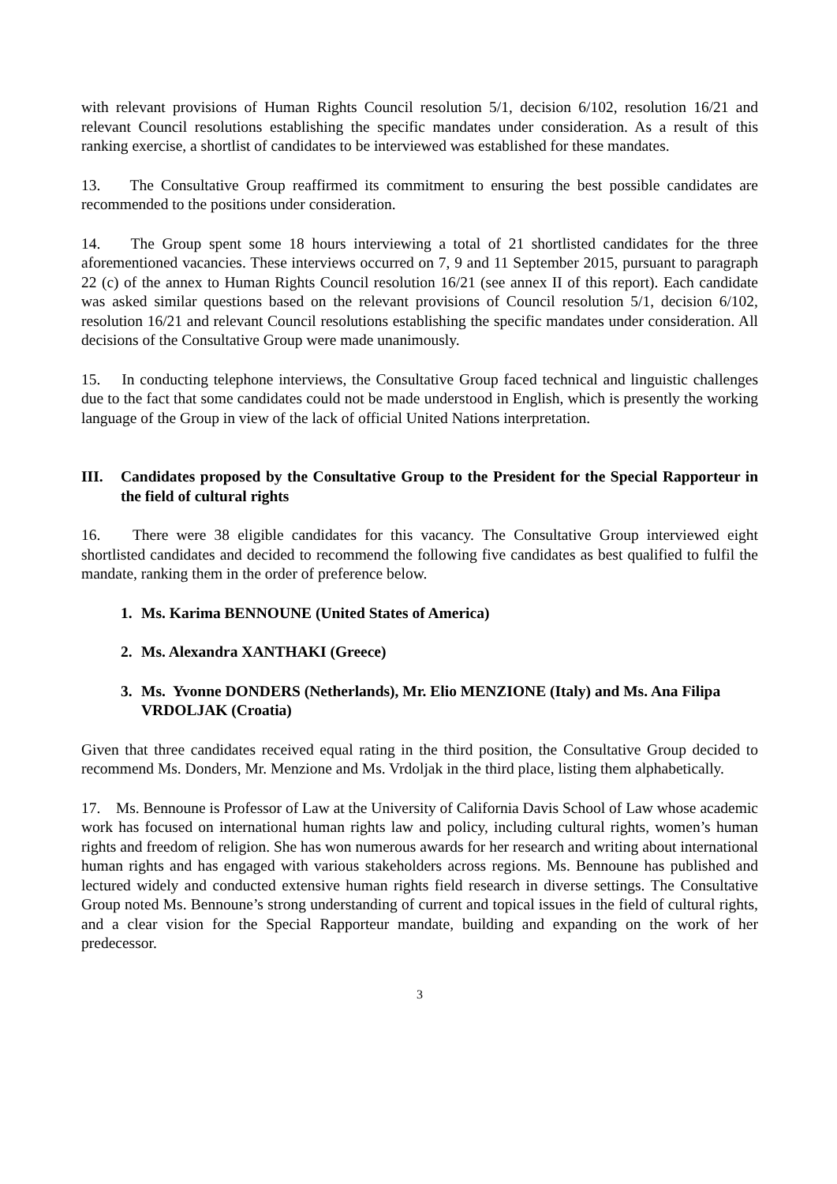with relevant provisions of Human Rights Council resolution 5/1, decision 6/102, resolution 16/21 and relevant Council resolutions establishing the specific mandates under consideration. As a result of this ranking exercise, a shortlist of candidates to be interviewed was established for these mandates.
13. The Consultative Group reaffirmed its commitment to ensuring the best possible candidates are recommended to the positions under consideration.
14. The Group spent some 18 hours interviewing a total of 21 shortlisted candidates for the three aforementioned vacancies. These interviews occurred on 7, 9 and 11 September 2015, pursuant to paragraph 22 (c) of the annex to Human Rights Council resolution 16/21 (see annex II of this report). Each candidate was asked similar questions based on the relevant provisions of Council resolution 5/1, decision 6/102, resolution 16/21 and relevant Council resolutions establishing the specific mandates under consideration. All decisions of the Consultative Group were made unanimously.
15. In conducting telephone interviews, the Consultative Group faced technical and linguistic challenges due to the fact that some candidates could not be made understood in English, which is presently the working language of the Group in view of the lack of official United Nations interpretation.
III. Candidates proposed by the Consultative Group to the President for the Special Rapporteur in the field of cultural rights
16. There were 38 eligible candidates for this vacancy. The Consultative Group interviewed eight shortlisted candidates and decided to recommend the following five candidates as best qualified to fulfil the mandate, ranking them in the order of preference below.
1. Ms. Karima BENNOUNE (United States of America)
2. Ms. Alexandra XANTHAKI (Greece)
3. Ms. Yvonne DONDERS (Netherlands), Mr. Elio MENZIONE (Italy) and Ms. Ana Filipa VRDOLJAK (Croatia)
Given that three candidates received equal rating in the third position, the Consultative Group decided to recommend Ms. Donders, Mr. Menzione and Ms. Vrdoljak in the third place, listing them alphabetically.
17. Ms. Bennoune is Professor of Law at the University of California Davis School of Law whose academic work has focused on international human rights law and policy, including cultural rights, women’s human rights and freedom of religion. She has won numerous awards for her research and writing about international human rights and has engaged with various stakeholders across regions. Ms. Bennoune has published and lectured widely and conducted extensive human rights field research in diverse settings. The Consultative Group noted Ms. Bennoune’s strong understanding of current and topical issues in the field of cultural rights, and a clear vision for the Special Rapporteur mandate, building and expanding on the work of her predecessor.
3